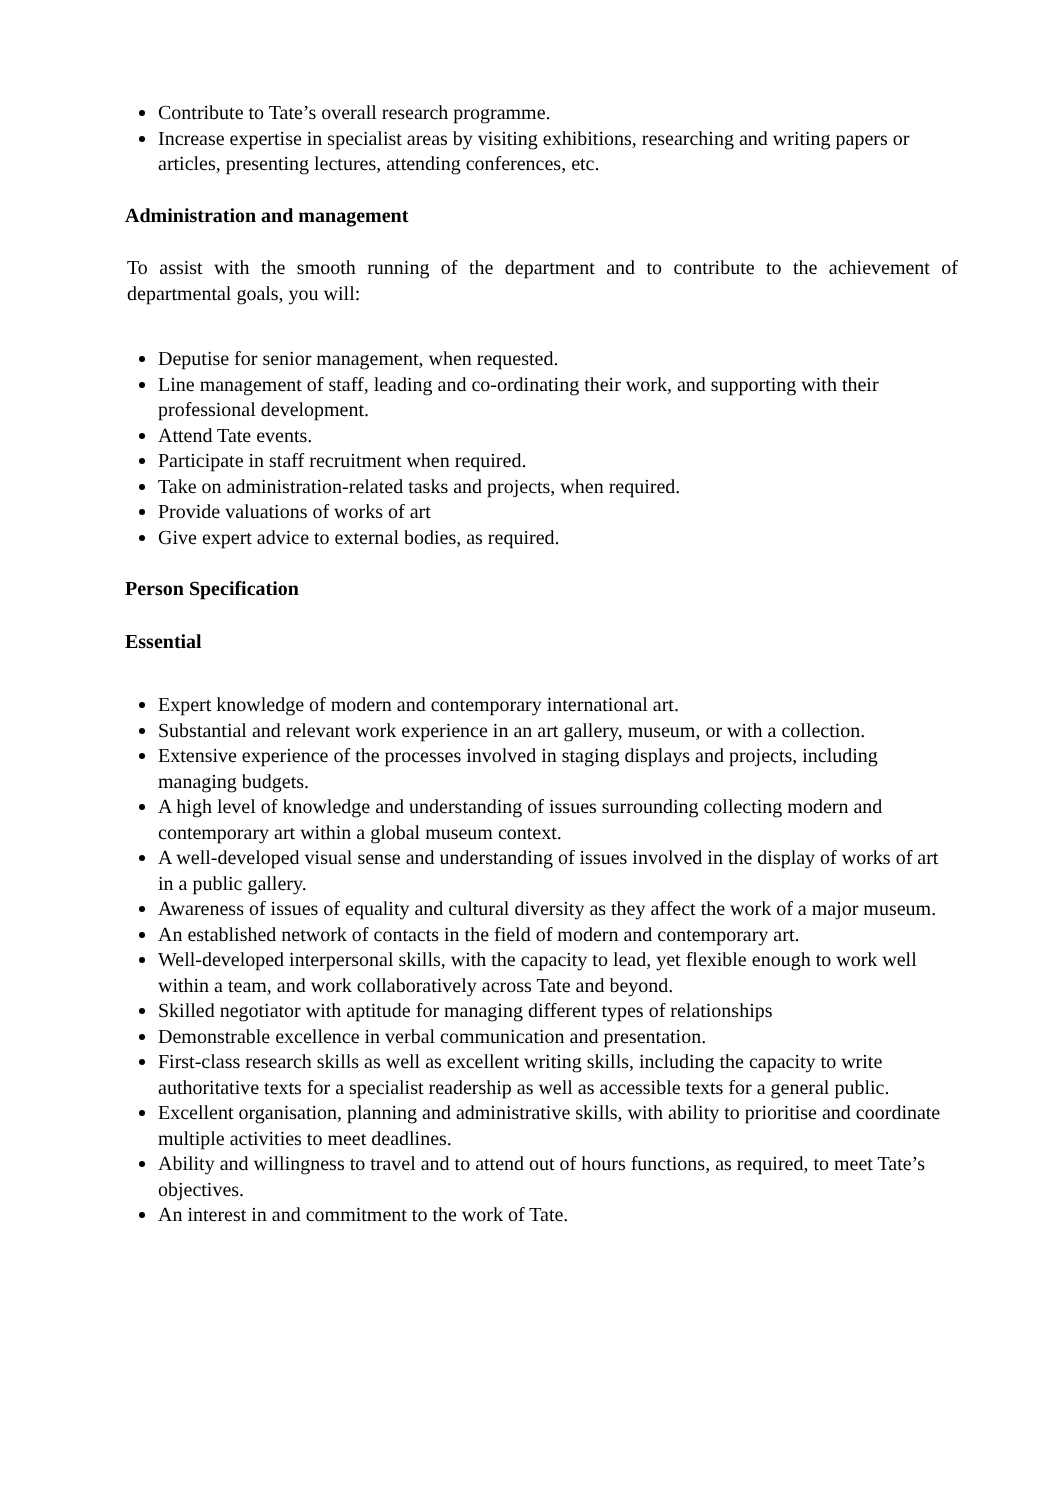Contribute to Tate’s overall research programme.
Increase expertise in specialist areas by visiting exhibitions, researching and writing papers or articles, presenting lectures, attending conferences, etc.
Administration and management
To assist with the smooth running of the department and to contribute to the achievement of departmental goals, you will:
Deputise for senior management, when requested.
Line management of staff, leading and co-ordinating their work, and supporting with their professional development.
Attend Tate events.
Participate in staff recruitment when required.
Take on administration-related tasks and projects, when required.
Provide valuations of works of art
Give expert advice to external bodies, as required.
Person Specification
Essential
Expert knowledge of modern and contemporary international art.
Substantial and relevant work experience in an art gallery, museum, or with a collection.
Extensive experience of the processes involved in staging displays and projects, including managing budgets.
A high level of knowledge and understanding of issues surrounding collecting modern and contemporary art within a global museum context.
A well-developed visual sense and understanding of issues involved in the display of works of art in a public gallery.
Awareness of issues of equality and cultural diversity as they affect the work of a major museum.
An established network of contacts in the field of modern and contemporary art.
Well-developed interpersonal skills, with the capacity to lead, yet flexible enough to work well within a team, and work collaboratively across Tate and beyond.
Skilled negotiator with aptitude for managing different types of relationships
Demonstrable excellence in verbal communication and presentation.
First-class research skills as well as excellent writing skills, including the capacity to write authoritative texts for a specialist readership as well as accessible texts for a general public.
Excellent organisation, planning and administrative skills, with ability to prioritise and coordinate multiple activities to meet deadlines.
Ability and willingness to travel and to attend out of hours functions, as required, to meet Tate’s objectives.
An interest in and commitment to the work of Tate.